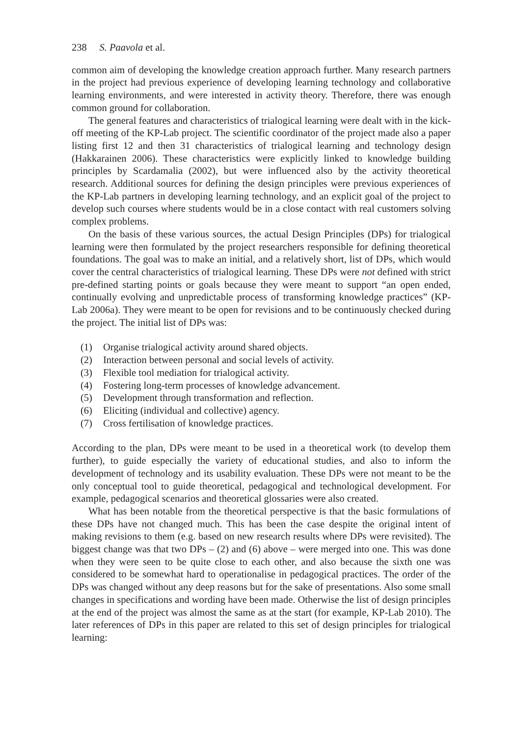238 S. Paavola et al.
common aim of developing the knowledge creation approach further. Many research partners in the project had previous experience of developing learning technology and collaborative learning environments, and were interested in activity theory. Therefore, there was enough common ground for collaboration.
The general features and characteristics of trialogical learning were dealt with in the kick-off meeting of the KP-Lab project. The scientific coordinator of the project made also a paper listing first 12 and then 31 characteristics of trialogical learning and technology design (Hakkarainen 2006). These characteristics were explicitly linked to knowledge building principles by Scardamalia (2002), but were influenced also by the activity theoretical research. Additional sources for defining the design principles were previous experiences of the KP-Lab partners in developing learning technology, and an explicit goal of the project to develop such courses where students would be in a close contact with real customers solving complex problems.
On the basis of these various sources, the actual Design Principles (DPs) for trialogical learning were then formulated by the project researchers responsible for defining theoretical foundations. The goal was to make an initial, and a relatively short, list of DPs, which would cover the central characteristics of trialogical learning. These DPs were not defined with strict pre-defined starting points or goals because they were meant to support “an open ended, continually evolving and unpredictable process of transforming knowledge practices” (KP-Lab 2006a). They were meant to be open for revisions and to be continuously checked during the project. The initial list of DPs was:
(1) Organise trialogical activity around shared objects.
(2) Interaction between personal and social levels of activity.
(3) Flexible tool mediation for trialogical activity.
(4) Fostering long-term processes of knowledge advancement.
(5) Development through transformation and reflection.
(6) Eliciting (individual and collective) agency.
(7) Cross fertilisation of knowledge practices.
According to the plan, DPs were meant to be used in a theoretical work (to develop them further), to guide especially the variety of educational studies, and also to inform the development of technology and its usability evaluation. These DPs were not meant to be the only conceptual tool to guide theoretical, pedagogical and technological development. For example, pedagogical scenarios and theoretical glossaries were also created.
What has been notable from the theoretical perspective is that the basic formulations of these DPs have not changed much. This has been the case despite the original intent of making revisions to them (e.g. based on new research results where DPs were revisited). The biggest change was that two DPs – (2) and (6) above – were merged into one. This was done when they were seen to be quite close to each other, and also because the sixth one was considered to be somewhat hard to operationalise in pedagogical practices. The order of the DPs was changed without any deep reasons but for the sake of presentations. Also some small changes in specifications and wording have been made. Otherwise the list of design principles at the end of the project was almost the same as at the start (for example, KP-Lab 2010). The later references of DPs in this paper are related to this set of design principles for trialogical learning: